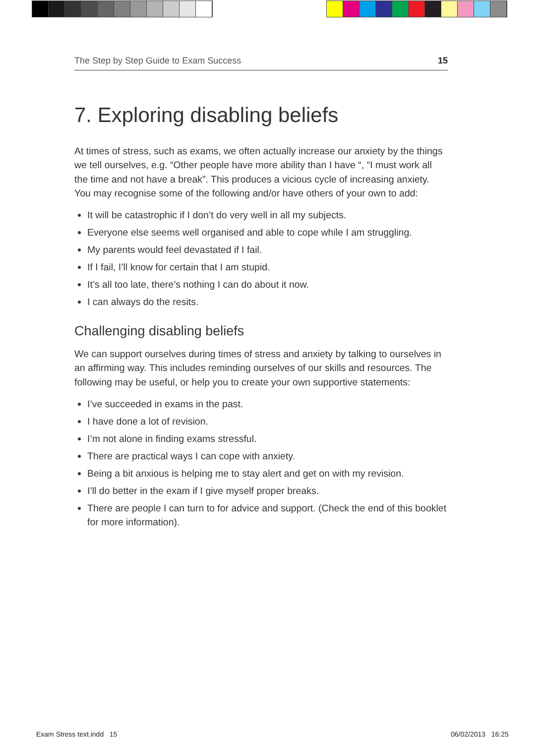The Step by Step Guide to Exam Success 15
7. Exploring disabling beliefs
At times of stress, such as exams, we often actually increase our anxiety by the things we tell ourselves, e.g. “Other people have more ability than I have “, “I must work all the time and not have a break”. This produces a vicious cycle of increasing anxiety. You may recognise some of the following and/or have others of your own to add:
It will be catastrophic if I don’t do very well in all my subjects.
Everyone else seems well organised and able to cope while I am struggling.
My parents would feel devastated if I fail.
If I fail, I’ll know for certain that I am stupid.
It’s all too late, there’s nothing I can do about it now.
I can always do the resits.
Challenging disabling beliefs
We can support ourselves during times of stress and anxiety by talking to ourselves in an affirming way. This includes reminding ourselves of our skills and resources. The following may be useful, or help you to create your own supportive statements:
I’ve succeeded in exams in the past.
I have done a lot of revision.
I’m not alone in finding exams stressful.
There are practical ways I can cope with anxiety.
Being a bit anxious is helping me to stay alert and get on with my revision.
I’ll do better in the exam if I give myself proper breaks.
There are people I can turn to for advice and support. (Check the end of this booklet for more information).
Exam Stress text.indd 15 06/02/2013 16:25